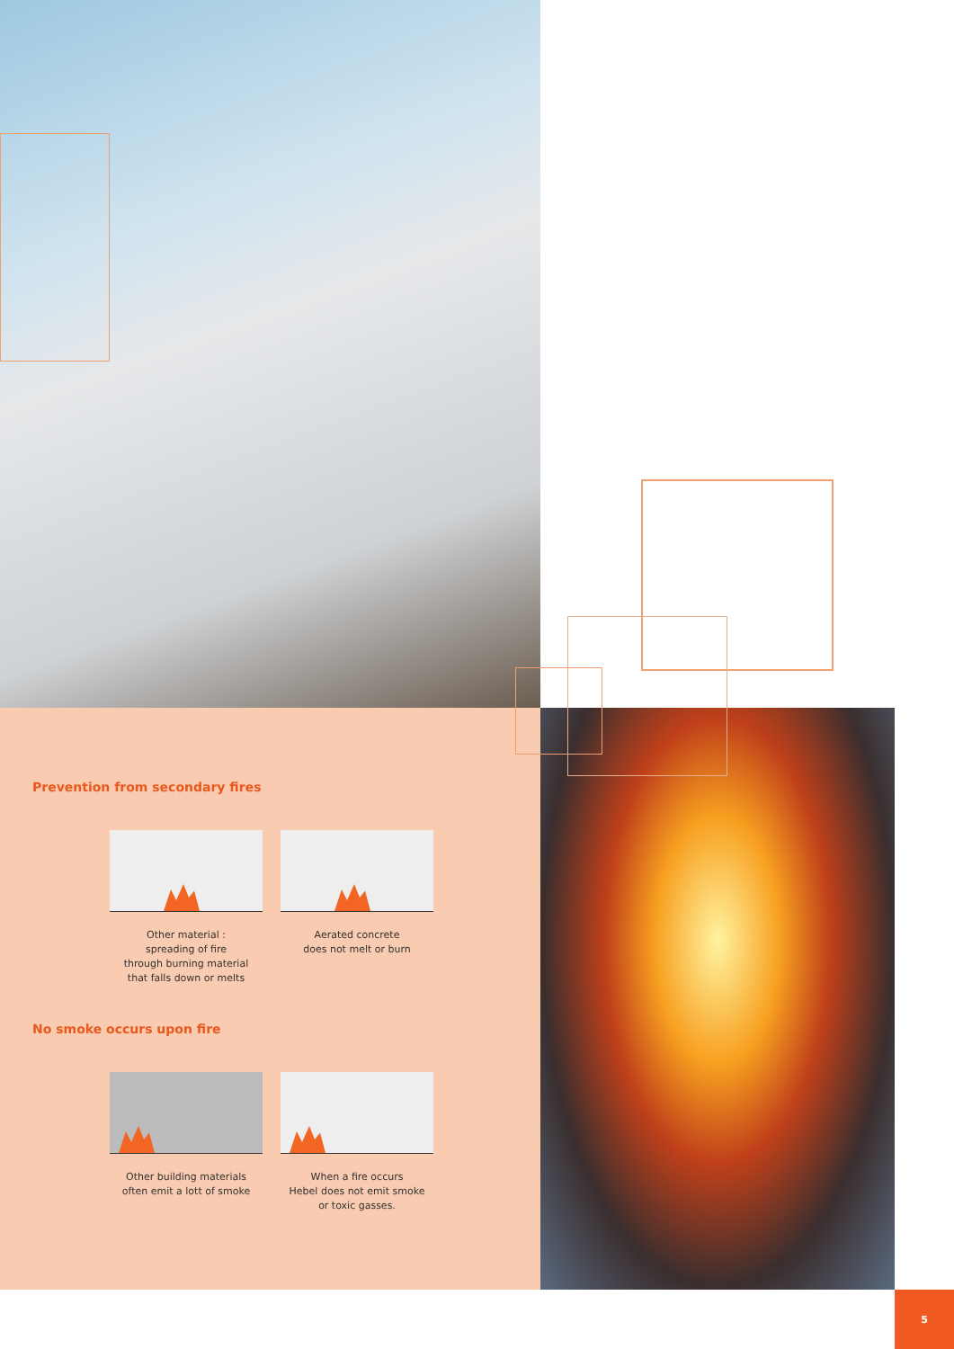Prevention from secondary fires
Other material :
spreading of fire
through burning material
that falls down or melts
Aerated concrete
does not melt or burn
No smoke occurs upon fire
Other building materials
often emit a lott of smoke
When a fire occurs
Hebel does not emit smoke
or toxic gasses.
5